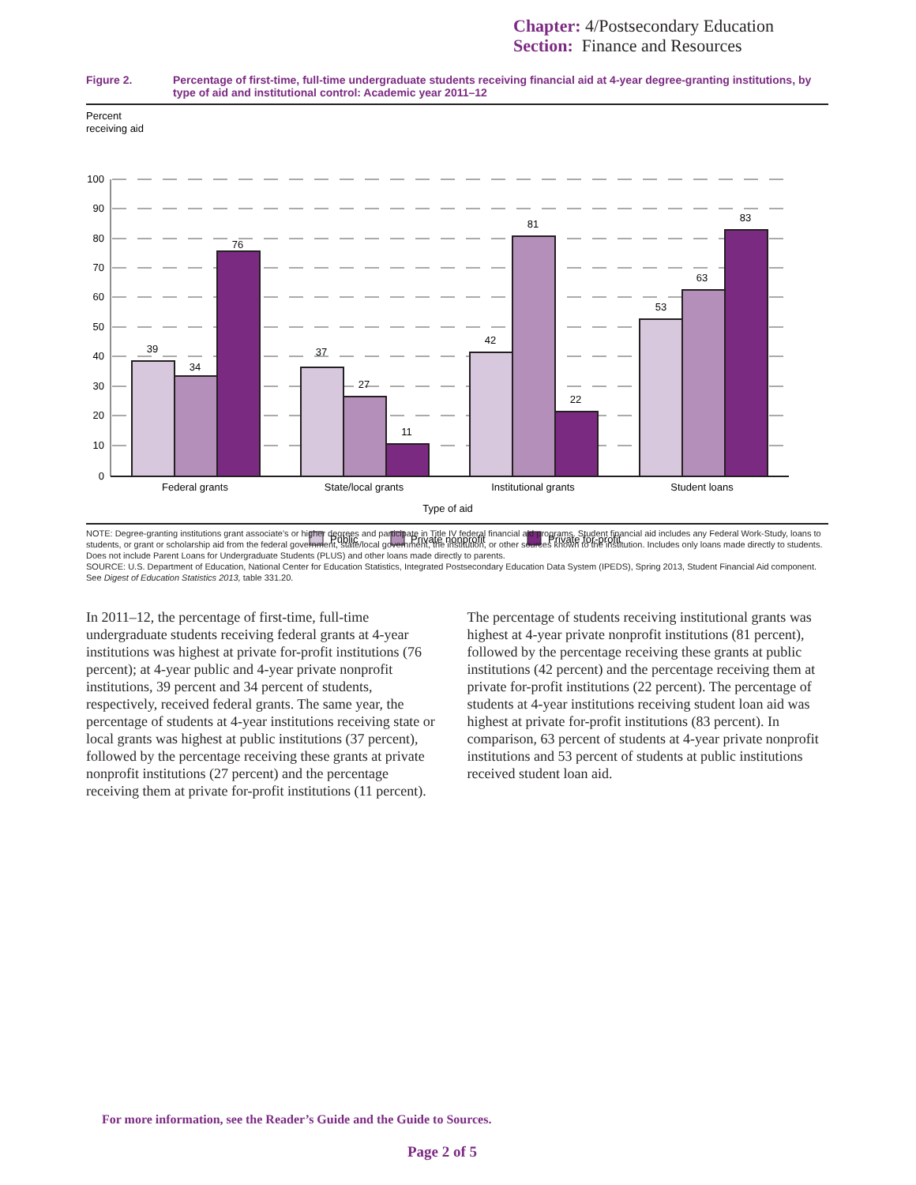Chapter: 4/Postsecondary Education
Section: Finance and Resources
Figure 2. Percentage of first-time, full-time undergraduate students receiving financial aid at 4-year degree-granting institutions, by type of aid and institutional control: Academic year 2011–12
Percent
receiving aid
100
90
80
70
60
50
40
30
20
10
0
39
34
76
37
27
11
42
81
22
53
63
83
Federal grants
State/local grants
Institutional grants
Student loans
Type of aid
Public
Private nonprofit
Private for-profit
NOTE: Degree-granting institutions grant associate’s or higher degrees and participate in Title IV federal financial aid programs. Student financial aid includes any Federal Work-Study, loans to students, or grant or scholarship aid from the federal government, state/local government, the institution, or other sources known to the institution. Includes only loans made directly to students. Does not include Parent Loans for Undergraduate Students (PLUS) and other loans made directly to parents.
SOURCE: U.S. Department of Education, National Center for Education Statistics, Integrated Postsecondary Education Data System (IPEDS), Spring 2013, Student Financial Aid component. See Digest of Education Statistics 2013, table 331.20.
In 2011–12, the percentage of first-time, full-time undergraduate students receiving federal grants at 4-year institutions was highest at private for-profit institutions (76 percent); at 4-year public and 4-year private nonprofit institutions, 39 percent and 34 percent of students, respectively, received federal grants. The same year, the percentage of students at 4-year institutions receiving state or local grants was highest at public institutions (37 percent), followed by the percentage receiving these grants at private nonprofit institutions (27 percent) and the percentage receiving them at private for-profit institutions (11 percent). The percentage of students receiving institutional grants was highest at 4-year private nonprofit institutions (81 percent), followed by the percentage receiving these grants at public institutions (42 percent) and the percentage receiving them at private for-profit institutions (22 percent). The percentage of students at 4-year institutions receiving student loan aid was highest at private for-profit institutions (83 percent). In comparison, 63 percent of students at 4-year private nonprofit institutions and 53 percent of students at public institutions received student loan aid.
For more information, see the Reader’s Guide and the Guide to Sources.
Page 2 of 5